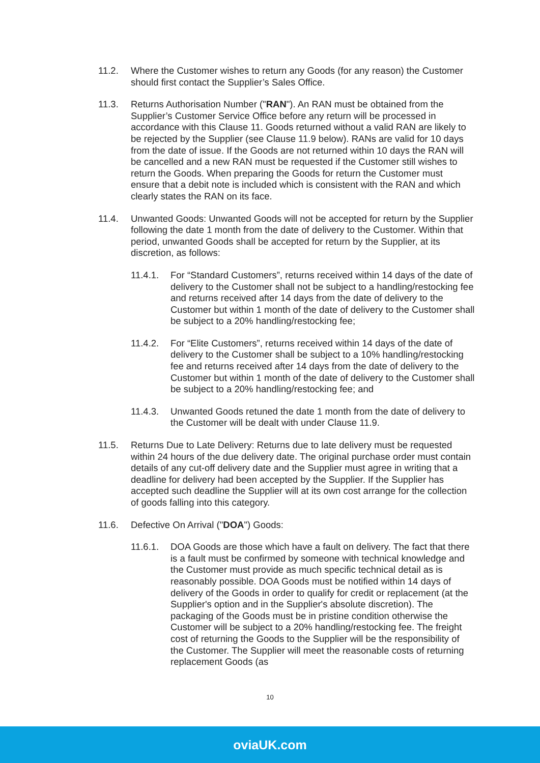11.2. Where the Customer wishes to return any Goods (for any reason) the Customer should first contact the Supplier’s Sales Office.
11.3. Returns Authorisation Number ("RAN"). An RAN must be obtained from the Supplier’s Customer Service Office before any return will be processed in accordance with this Clause 11. Goods returned without a valid RAN are likely to be rejected by the Supplier (see Clause 11.9 below). RANs are valid for 10 days from the date of issue. If the Goods are not returned within 10 days the RAN will be cancelled and a new RAN must be requested if the Customer still wishes to return the Goods. When preparing the Goods for return the Customer must ensure that a debit note is included which is consistent with the RAN and which clearly states the RAN on its face.
11.4. Unwanted Goods: Unwanted Goods will not be accepted for return by the Supplier following the date 1 month from the date of delivery to the Customer. Within that period, unwanted Goods shall be accepted for return by the Supplier, at its discretion, as follows:
11.4.1. For “Standard Customers”, returns received within 14 days of the date of delivery to the Customer shall not be subject to a handling/restocking fee and returns received after 14 days from the date of delivery to the Customer but within 1 month of the date of delivery to the Customer shall be subject to a 20% handling/restocking fee;
11.4.2. For “Elite Customers”, returns received within 14 days of the date of delivery to the Customer shall be subject to a 10% handling/restocking fee and returns received after 14 days from the date of delivery to the Customer but within 1 month of the date of delivery to the Customer shall be subject to a 20% handling/restocking fee; and
11.4.3. Unwanted Goods retuned the date 1 month from the date of delivery to the Customer will be dealt with under Clause 11.9.
11.5. Returns Due to Late Delivery: Returns due to late delivery must be requested within 24 hours of the due delivery date. The original purchase order must contain details of any cut-off delivery date and the Supplier must agree in writing that a deadline for delivery had been accepted by the Supplier. If the Supplier has accepted such deadline the Supplier will at its own cost arrange for the collection of goods falling into this category.
11.6. Defective On Arrival ("DOA") Goods:
11.6.1. DOA Goods are those which have a fault on delivery. The fact that there is a fault must be confirmed by someone with technical knowledge and the Customer must provide as much specific technical detail as is reasonably possible. DOA Goods must be notified within 14 days of delivery of the Goods in order to qualify for credit or replacement (at the Supplier's option and in the Supplier's absolute discretion). The packaging of the Goods must be in pristine condition otherwise the Customer will be subject to a 20% handling/restocking fee. The freight cost of returning the Goods to the Supplier will be the responsibility of the Customer. The Supplier will meet the reasonable costs of returning replacement Goods (as
10
oviaUK.com